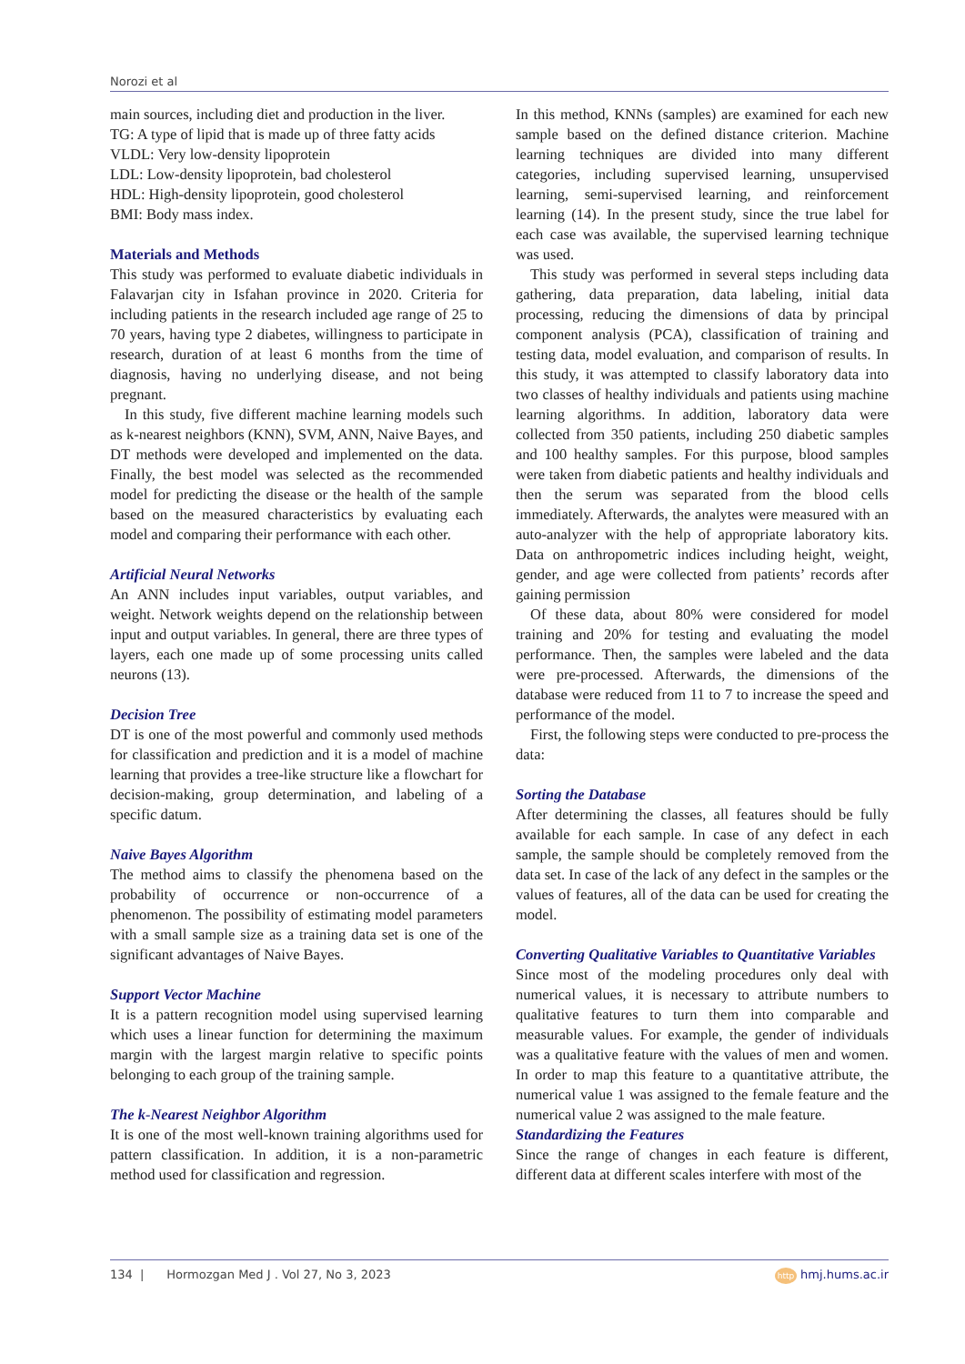Norozi et al
main sources, including diet and production in the liver.
TG: A type of lipid that is made up of three fatty acids
VLDL: Very low-density lipoprotein
LDL: Low-density lipoprotein, bad cholesterol
HDL: High-density lipoprotein, good cholesterol
BMI: Body mass index.
Materials and Methods
This study was performed to evaluate diabetic individuals in Falavarjan city in Isfahan province in 2020. Criteria for including patients in the research included age range of 25 to 70 years, having type 2 diabetes, willingness to participate in research, duration of at least 6 months from the time of diagnosis, having no underlying disease, and not being pregnant.
In this study, five different machine learning models such as k-nearest neighbors (KNN), SVM, ANN, Naive Bayes, and DT methods were developed and implemented on the data. Finally, the best model was selected as the recommended model for predicting the disease or the health of the sample based on the measured characteristics by evaluating each model and comparing their performance with each other.
Artificial Neural Networks
An ANN includes input variables, output variables, and weight. Network weights depend on the relationship between input and output variables. In general, there are three types of layers, each one made up of some processing units called neurons (13).
Decision Tree
DT is one of the most powerful and commonly used methods for classification and prediction and it is a model of machine learning that provides a tree-like structure like a flowchart for decision-making, group determination, and labeling of a specific datum.
Naive Bayes Algorithm
The method aims to classify the phenomena based on the probability of occurrence or non-occurrence of a phenomenon. The possibility of estimating model parameters with a small sample size as a training data set is one of the significant advantages of Naive Bayes.
Support Vector Machine
It is a pattern recognition model using supervised learning which uses a linear function for determining the maximum margin with the largest margin relative to specific points belonging to each group of the training sample.
The k-Nearest Neighbor Algorithm
It is one of the most well-known training algorithms used for pattern classification. In addition, it is a non-parametric method used for classification and regression.
In this method, KNNs (samples) are examined for each new sample based on the defined distance criterion. Machine learning techniques are divided into many different categories, including supervised learning, unsupervised learning, semi-supervised learning, and reinforcement learning (14). In the present study, since the true label for each case was available, the supervised learning technique was used.
This study was performed in several steps including data gathering, data preparation, data labeling, initial data processing, reducing the dimensions of data by principal component analysis (PCA), classification of training and testing data, model evaluation, and comparison of results. In this study, it was attempted to classify laboratory data into two classes of healthy individuals and patients using machine learning algorithms. In addition, laboratory data were collected from 350 patients, including 250 diabetic samples and 100 healthy samples. For this purpose, blood samples were taken from diabetic patients and healthy individuals and then the serum was separated from the blood cells immediately. Afterwards, the analytes were measured with an auto-analyzer with the help of appropriate laboratory kits. Data on anthropometric indices including height, weight, gender, and age were collected from patients’ records after gaining permission
Of these data, about 80% were considered for model training and 20% for testing and evaluating the model performance. Then, the samples were labeled and the data were pre-processed. Afterwards, the dimensions of the database were reduced from 11 to 7 to increase the speed and performance of the model.
First, the following steps were conducted to pre-process the data:
Sorting the Database
After determining the classes, all features should be fully available for each sample. In case of any defect in each sample, the sample should be completely removed from the data set. In case of the lack of any defect in the samples or the values of features, all of the data can be used for creating the model.
Converting Qualitative Variables to Quantitative Variables
Since most of the modeling procedures only deal with numerical values, it is necessary to attribute numbers to qualitative features to turn them into comparable and measurable values. For example, the gender of individuals was a qualitative feature with the values of men and women. In order to map this feature to a quantitative attribute, the numerical value 1 was assigned to the female feature and the numerical value 2 was assigned to the male feature.
Standardizing the Features
Since the range of changes in each feature is different, different data at different scales interfere with most of the
134 | Hormozgan Med J . Vol 27, No 3, 2023 http hmj.hums.ac.ir